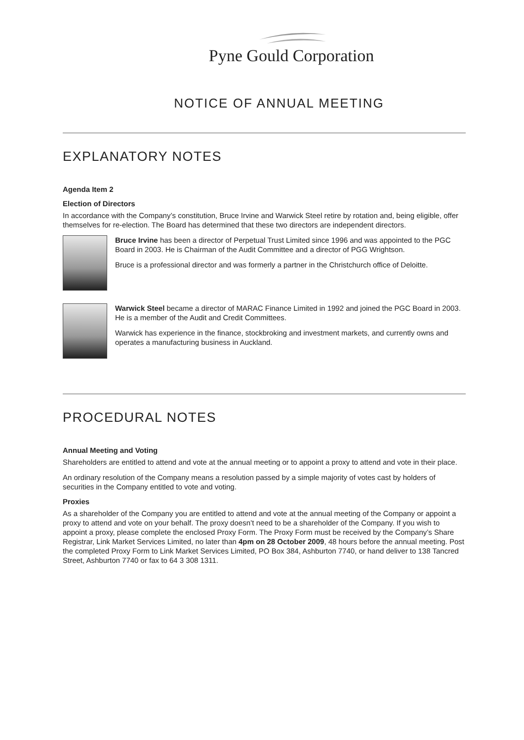Pyne Gould Corporation
NOTICE OF ANNUAL MEETING
EXPLANATORY NOTES
Agenda Item 2
Election of Directors
In accordance with the Company’s constitution, Bruce Irvine and Warwick Steel retire by rotation and, being eligible, offer themselves for re-election. The Board has determined that these two directors are independent directors.
Bruce Irvine has been a director of Perpetual Trust Limited since 1996 and was appointed to the PGC Board in 2003. He is Chairman of the Audit Committee and a director of PGG Wrightson.
Bruce is a professional director and was formerly a partner in the Christchurch office of Deloitte.
Warwick Steel became a director of MARAC Finance Limited in 1992 and joined the PGC Board in 2003. He is a member of the Audit and Credit Committees.
Warwick has experience in the finance, stockbroking and investment markets, and currently owns and operates a manufacturing business in Auckland.
PROCEDURAL NOTES
Annual Meeting and Voting
Shareholders are entitled to attend and vote at the annual meeting or to appoint a proxy to attend and vote in their place.
An ordinary resolution of the Company means a resolution passed by a simple majority of votes cast by holders of securities in the Company entitled to vote and voting.
Proxies
As a shareholder of the Company you are entitled to attend and vote at the annual meeting of the Company or appoint a proxy to attend and vote on your behalf. The proxy doesn’t need to be a shareholder of the Company. If you wish to appoint a proxy, please complete the enclosed Proxy Form. The Proxy Form must be received by the Company’s Share Registrar, Link Market Services Limited, no later than 4pm on 28 October 2009, 48 hours before the annual meeting. Post the completed Proxy Form to Link Market Services Limited, PO Box 384, Ashburton 7740, or hand deliver to 138 Tancred Street, Ashburton 7740 or fax to 64 3 308 1311.